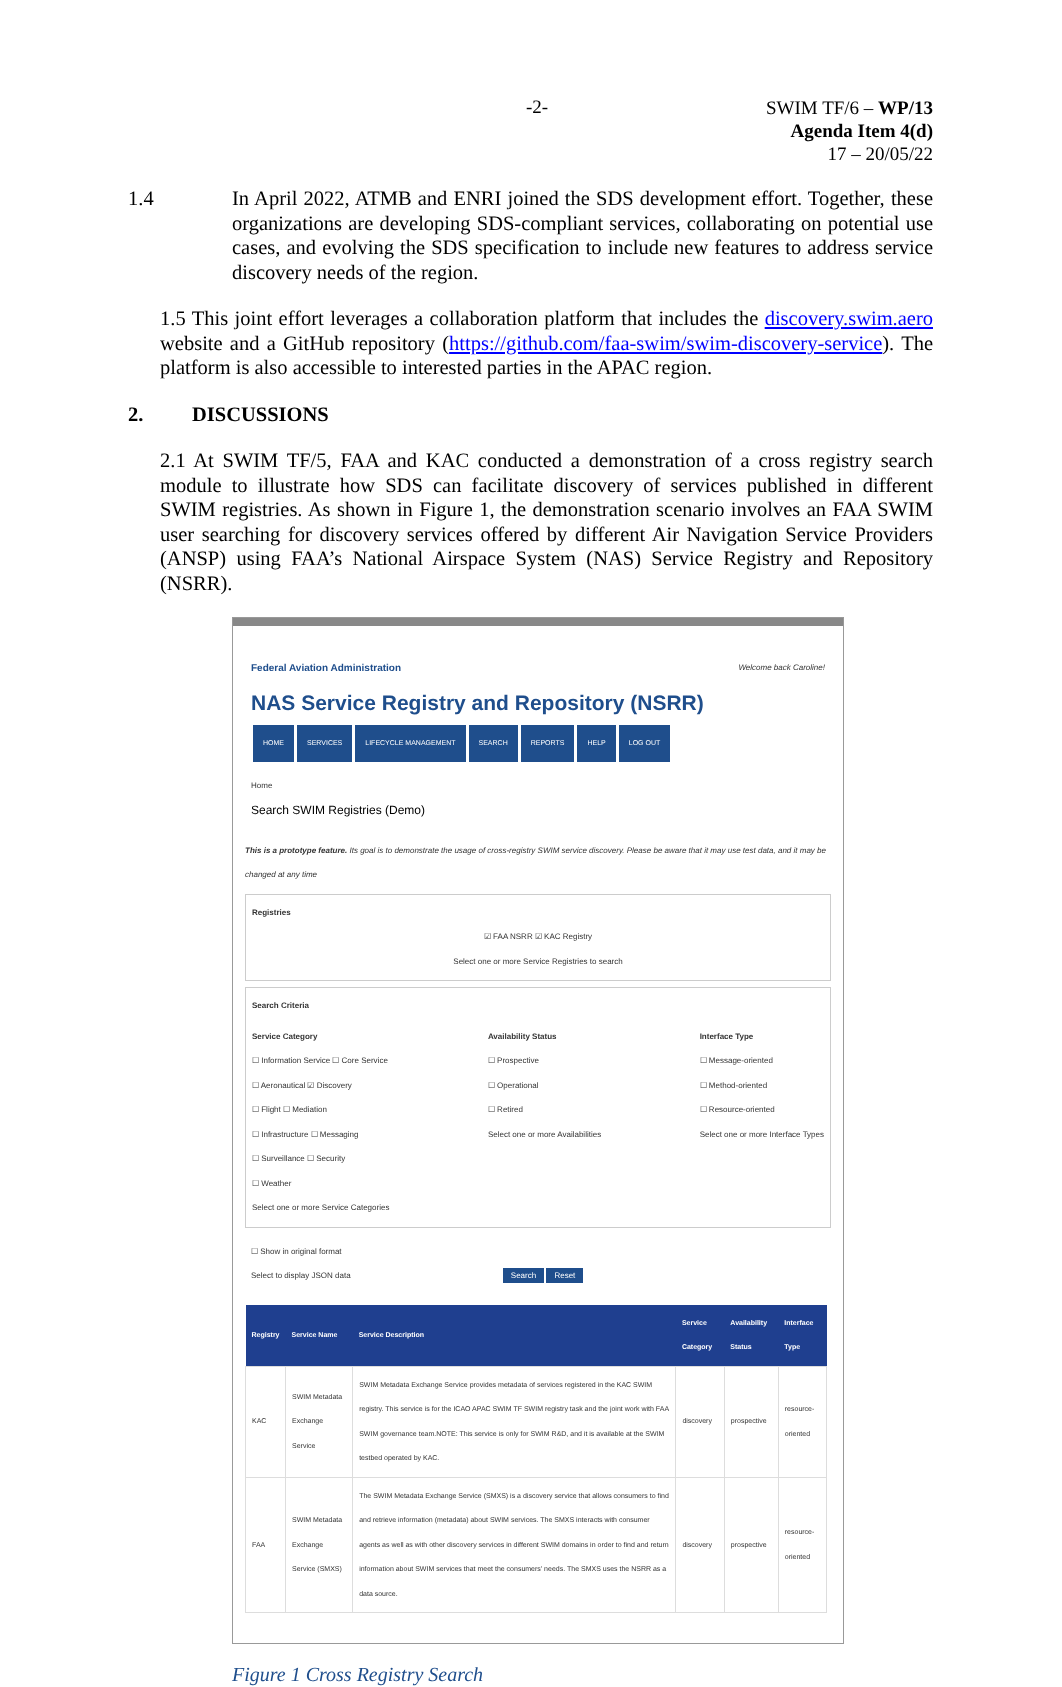-2-
SWIM TF/6 – WP/13
Agenda Item 4(d)
17 – 20/05/22
1.4 In April 2022, ATMB and ENRI joined the SDS development effort. Together, these organizations are developing SDS-compliant services, collaborating on potential use cases, and evolving the SDS specification to include new features to address service discovery needs of the region.
1.5 This joint effort leverages a collaboration platform that includes the discovery.swim.aero website and a GitHub repository (https://github.com/faa-swim/swim-discovery-service). The platform is also accessible to interested parties in the APAC region.
2. DISCUSSIONS
2.1 At SWIM TF/5, FAA and KAC conducted a demonstration of a cross registry search module to illustrate how SDS can facilitate discovery of services published in different SWIM registries. As shown in Figure 1, the demonstration scenario involves an FAA SWIM user searching for discovery services offered by different Air Navigation Service Providers (ANSP) using FAA’s National Airspace System (NAS) Service Registry and Repository (NSRR).
Federal Aviation Administration Welcome back Caroline!
NAS Service Registry and Repository (NSRR)
HOME SERVICES LIFECYCLE MANAGEMENT SEARCH REPORTS HELP LOG OUT
Home
Search SWIM Registries (Demo)
This is a prototype feature. Its goal is to demonstrate the usage of cross-registry SWIM service discovery. Please be aware that it may use test data, and it may be changed at any time
Registries
☑ FAA NSRR ☑ KAC Registry
Select one or more Service Registries to search
Search Criteria
Service Category
☐ Information Service ☐ Core Service
☐ Aeronautical ☑ Discovery
☐ Flight ☐ Mediation
☐ Infrastructure ☐ Messaging
☐ Surveillance ☐ Security
☐ Weather
Select one or more Service Categories
Availability Status
☐ Prospective
☐ Operational
☐ Retired
Select one or more Availabilities
Interface Type
☐ Message-oriented
☐ Method-oriented
☐ Resource-oriented
Select one or more Interface Types
☐ Show in original format
Select to display JSON data Search Reset
| Registry | Service Name | Service Description | Service Category | Availability Status | Interface Type |
| --- | --- | --- | --- | --- | --- |
| KAC | SWIM Metadata Exchange Service | SWIM Metadata Exchange Service provides metadata of services registered in the KAC SWIM registry. This service is for the ICAO APAC SWIM TF SWIM registry task and the joint work with FAA SWIM governance team.NOTE: This service is only for SWIM R&D, and it is available at the SWIM testbed operated by KAC. | discovery | prospective | resource-oriented |
| FAA | SWIM Metadata Exchange Service (SMXS) | The SWIM Metadata Exchange Service (SMXS) is a discovery service that allows consumers to find and retrieve information (metadata) about SWIM services. The SMXS interacts with consumer agents as well as with other discovery services in different SWIM domains in order to find and return information about SWIM services that meet the consumers' needs. The SMXS uses the NSRR as a data source. | discovery | prospective | resource-oriented |
Figure 1 Cross Registry Search